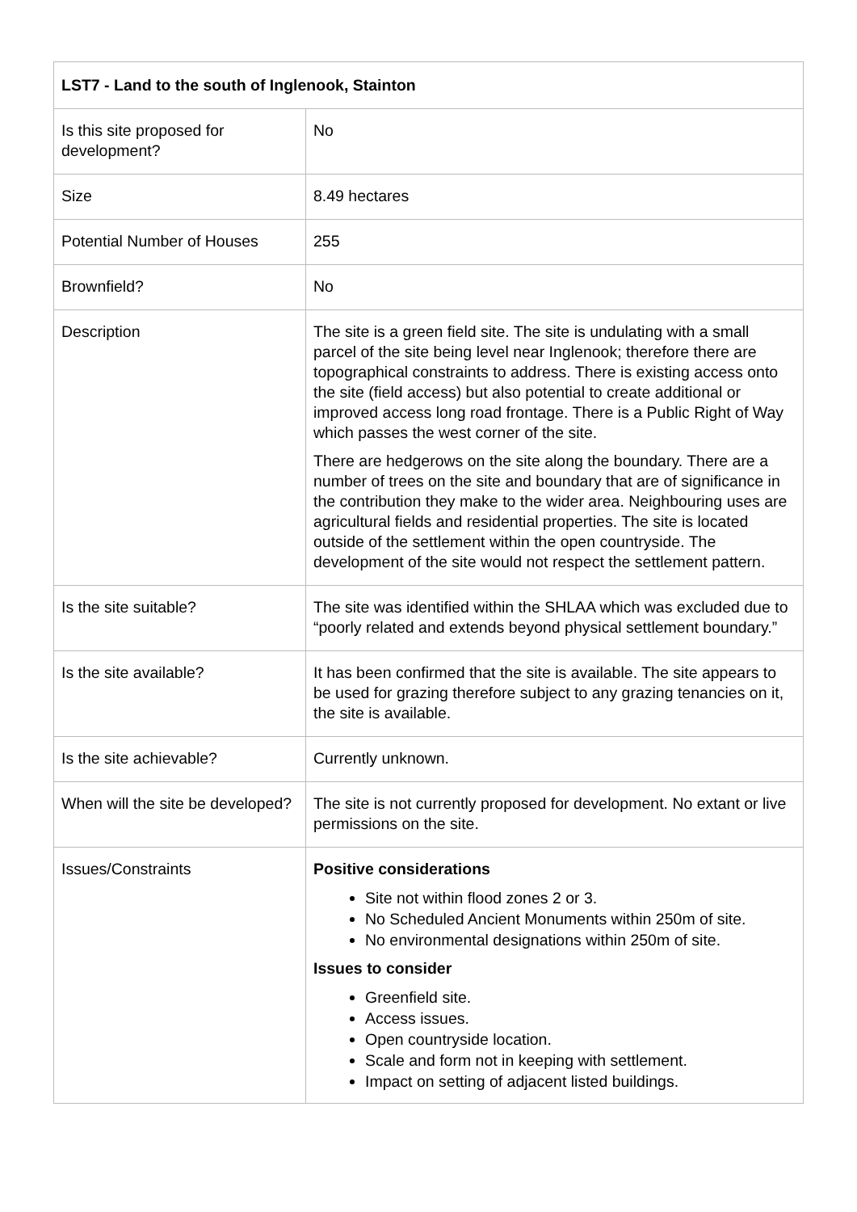| LST7 - Land to the south of Inglenook, Stainton | |
| --- | --- |
| Is this site proposed for development? | No |
| Size | 8.49 hectares |
| Potential Number of Houses | 255 |
| Brownfield? | No |
| Description | The site is a green field site. The site is undulating with a small parcel of the site being level near Inglenook; therefore there are topographical constraints to address. There is existing access onto the site (field access) but also potential to create additional or improved access long road frontage. There is a Public Right of Way which passes the west corner of the site. There are hedgerows on the site along the boundary. There are a number of trees on the site and boundary that are of significance in the contribution they make to the wider area. Neighbouring uses are agricultural fields and residential properties. The site is located outside of the settlement within the open countryside. The development of the site would not respect the settlement pattern. |
| Is the site suitable? | The site was identified within the SHLAA which was excluded due to “poorly related and extends beyond physical settlement boundary.” |
| Is the site available? | It has been confirmed that the site is available. The site appears to be used for grazing therefore subject to any grazing tenancies on it, the site is available. |
| Is the site achievable? | Currently unknown. |
| When will the site be developed? | The site is not currently proposed for development. No extant or live permissions on the site. |
| Issues/Constraints | Positive considerations Site not within flood zones 2 or 3. No Scheduled Ancient Monuments within 250m of site. No environmental designations within 250m of site. Issues to consider Greenfield site. Access issues. Open countryside location. Scale and form not in keeping with settlement. Impact on setting of adjacent listed buildings. |